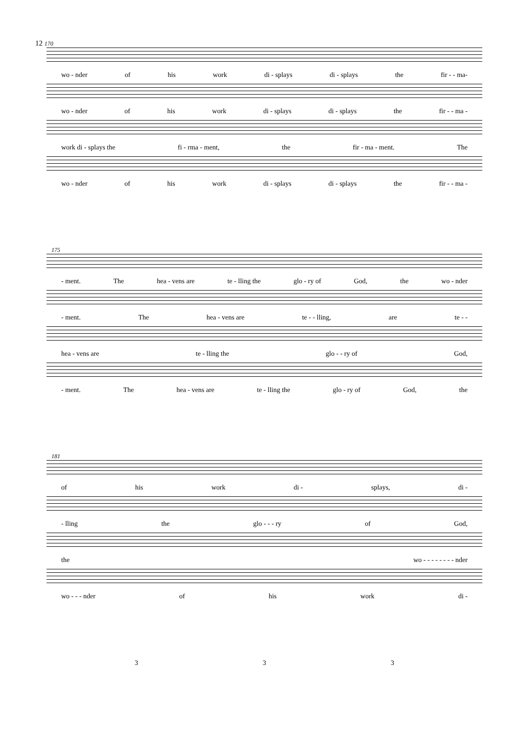12 170
wo - nder of his work di - splays di - splays the fir - - ma-
wo - nder of his work di - splays di - splays the fir - - ma -
work di - splays the fi - rma - ment, the fir - ma - ment. The
wo - nder of his work di - splays di - splays the fir - - ma -
175
- ment. The hea - vens are te - lling the glo - ry of God, the wo - nder
- ment. The hea - vens are te - - lling, are te - -
hea - vens are te - lling the glo - - ry of God,
- ment. The hea - vens are te - lling the glo - ry of God, the
181
of his work di - splays, di -
- lling the glo - - - ry of God,
the wo - - - - - - - - nder
wo - - - nder of his work di -
3 3 3